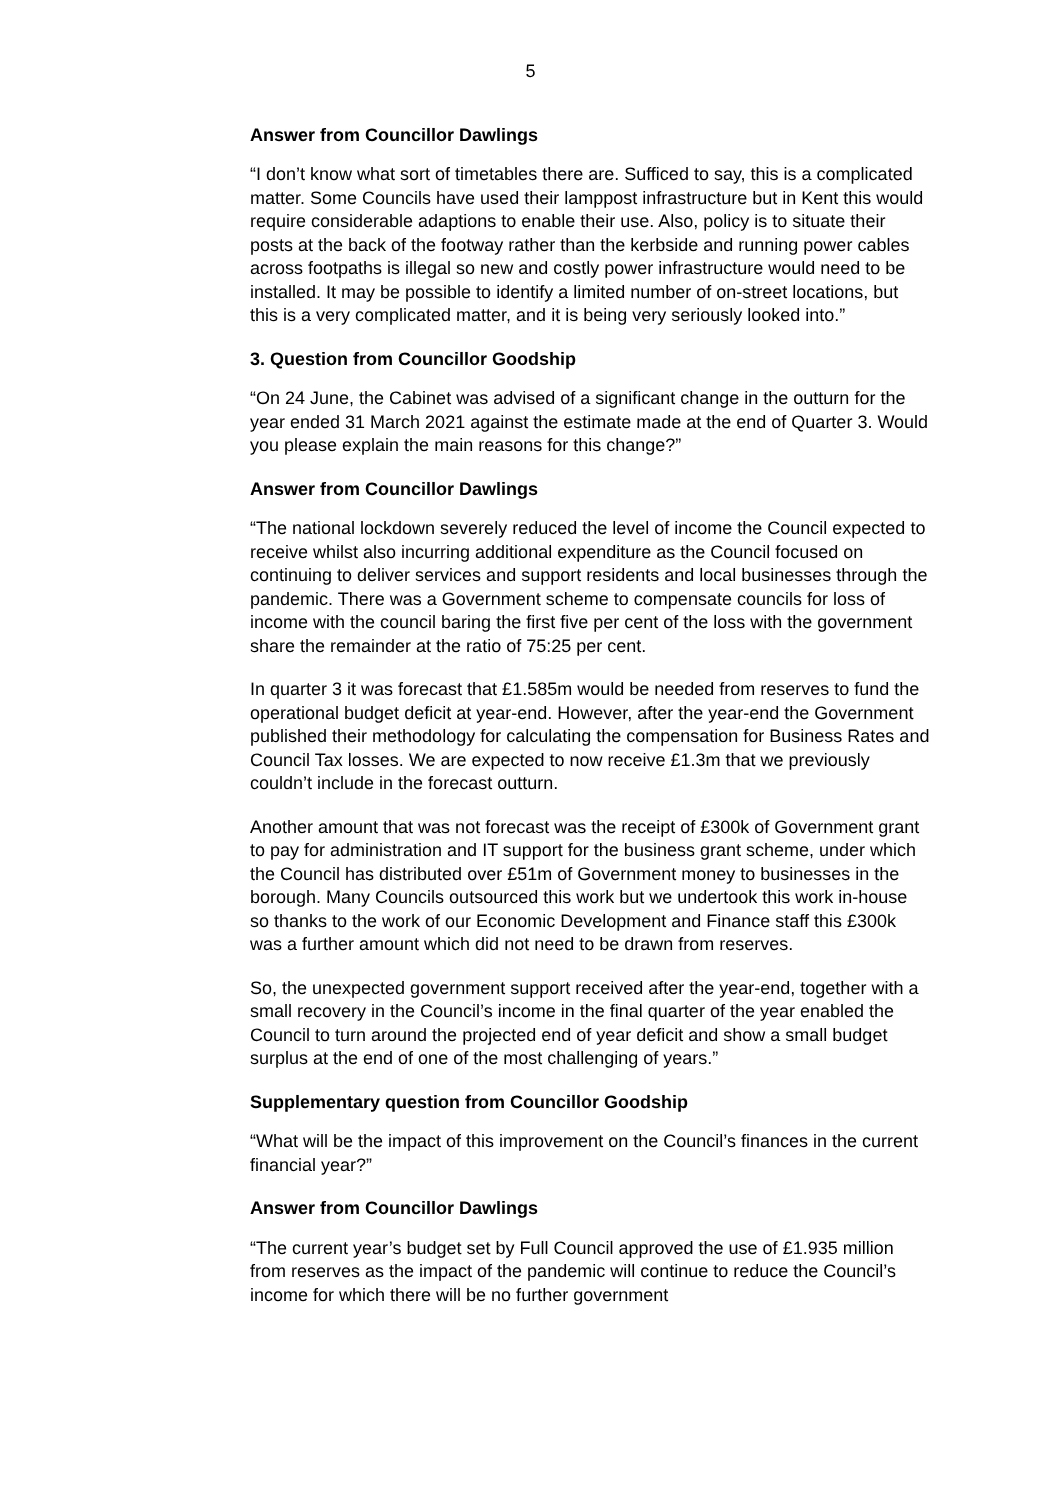5
Answer from Councillor Dawlings
“I don’t know what sort of timetables there are. Sufficed to say, this is a complicated matter. Some Councils have used their lamppost infrastructure but in Kent this would require considerable adaptions to enable their use. Also, policy is to situate their posts at the back of the footway rather than the kerbside and running power cables across footpaths is illegal so new and costly power infrastructure would need to be installed. It may be possible to identify a limited number of on-street locations, but this is a very complicated matter, and it is being very seriously looked into.”
3. Question from Councillor Goodship
“On 24 June, the Cabinet was advised of a significant change in the outturn for the year ended 31 March 2021 against the estimate made at the end of Quarter 3. Would you please explain the main reasons for this change?”
Answer from Councillor Dawlings
“The national lockdown severely reduced the level of income the Council expected to receive whilst also incurring additional expenditure as the Council focused on continuing to deliver services and support residents and local businesses through the pandemic. There was a Government scheme to compensate councils for loss of income with the council baring the first five per cent of the loss with the government share the remainder at the ratio of 75:25 per cent.
In quarter 3 it was forecast that £1.585m would be needed from reserves to fund the operational budget deficit at year-end. However, after the year-end the Government published their methodology for calculating the compensation for Business Rates and Council Tax losses. We are expected to now receive £1.3m that we previously couldn’t include in the forecast outturn.
Another amount that was not forecast was the receipt of £300k of Government grant to pay for administration and IT support for the business grant scheme, under which the Council has distributed over £51m of Government money to businesses in the borough. Many Councils outsourced this work but we undertook this work in-house so thanks to the work of our Economic Development and Finance staff this £300k was a further amount which did not need to be drawn from reserves.
So, the unexpected government support received after the year-end, together with a small recovery in the Council’s income in the final quarter of the year enabled the Council to turn around the projected end of year deficit and show a small budget surplus at the end of one of the most challenging of years.”
Supplementary question from Councillor Goodship
“What will be the impact of this improvement on the Council’s finances in the current financial year?”
Answer from Councillor Dawlings
“The current year’s budget set by Full Council approved the use of £1.935 million from reserves as the impact of the pandemic will continue to reduce the Council’s income for which there will be no further government